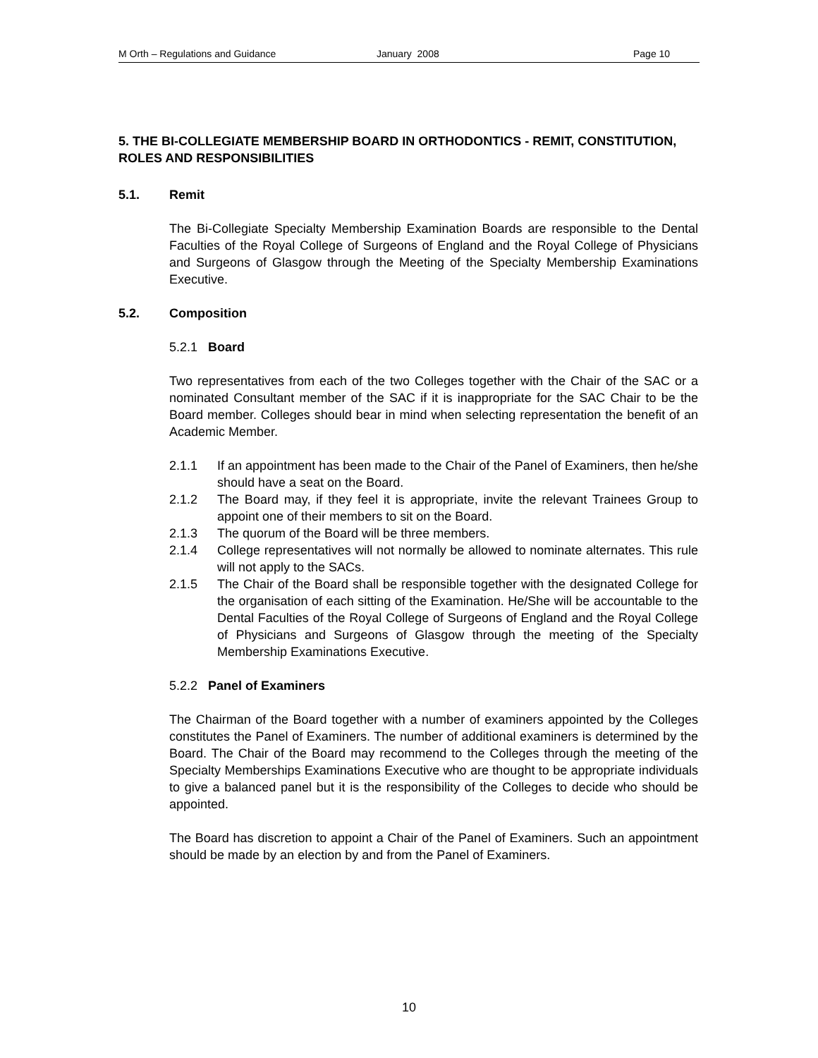M Orth – Regulations and Guidance January 2008 Page 10
5. THE BI-COLLEGIATE MEMBERSHIP BOARD IN ORTHODONTICS - REMIT, CONSTITUTION, ROLES AND RESPONSIBILITIES
5.1. Remit
The Bi-Collegiate Specialty Membership Examination Boards are responsible to the Dental Faculties of the Royal College of Surgeons of England and the Royal College of Physicians and Surgeons of Glasgow through the Meeting of the Specialty Membership Examinations Executive.
5.2. Composition
5.2.1 Board
Two representatives from each of the two Colleges together with the Chair of the SAC or a nominated Consultant member of the SAC if it is inappropriate for the SAC Chair to be the Board member. Colleges should bear in mind when selecting representation the benefit of an Academic Member.
2.1.1 If an appointment has been made to the Chair of the Panel of Examiners, then he/she should have a seat on the Board.
2.1.2 The Board may, if they feel it is appropriate, invite the relevant Trainees Group to appoint one of their members to sit on the Board.
2.1.3 The quorum of the Board will be three members.
2.1.4 College representatives will not normally be allowed to nominate alternates. This rule will not apply to the SACs.
2.1.5 The Chair of the Board shall be responsible together with the designated College for the organisation of each sitting of the Examination. He/She will be accountable to the Dental Faculties of the Royal College of Surgeons of England and the Royal College of Physicians and Surgeons of Glasgow through the meeting of the Specialty Membership Examinations Executive.
5.2.2 Panel of Examiners
The Chairman of the Board together with a number of examiners appointed by the Colleges constitutes the Panel of Examiners. The number of additional examiners is determined by the Board. The Chair of the Board may recommend to the Colleges through the meeting of the Specialty Memberships Examinations Executive who are thought to be appropriate individuals to give a balanced panel but it is the responsibility of the Colleges to decide who should be appointed.
The Board has discretion to appoint a Chair of the Panel of Examiners. Such an appointment should be made by an election by and from the Panel of Examiners.
10